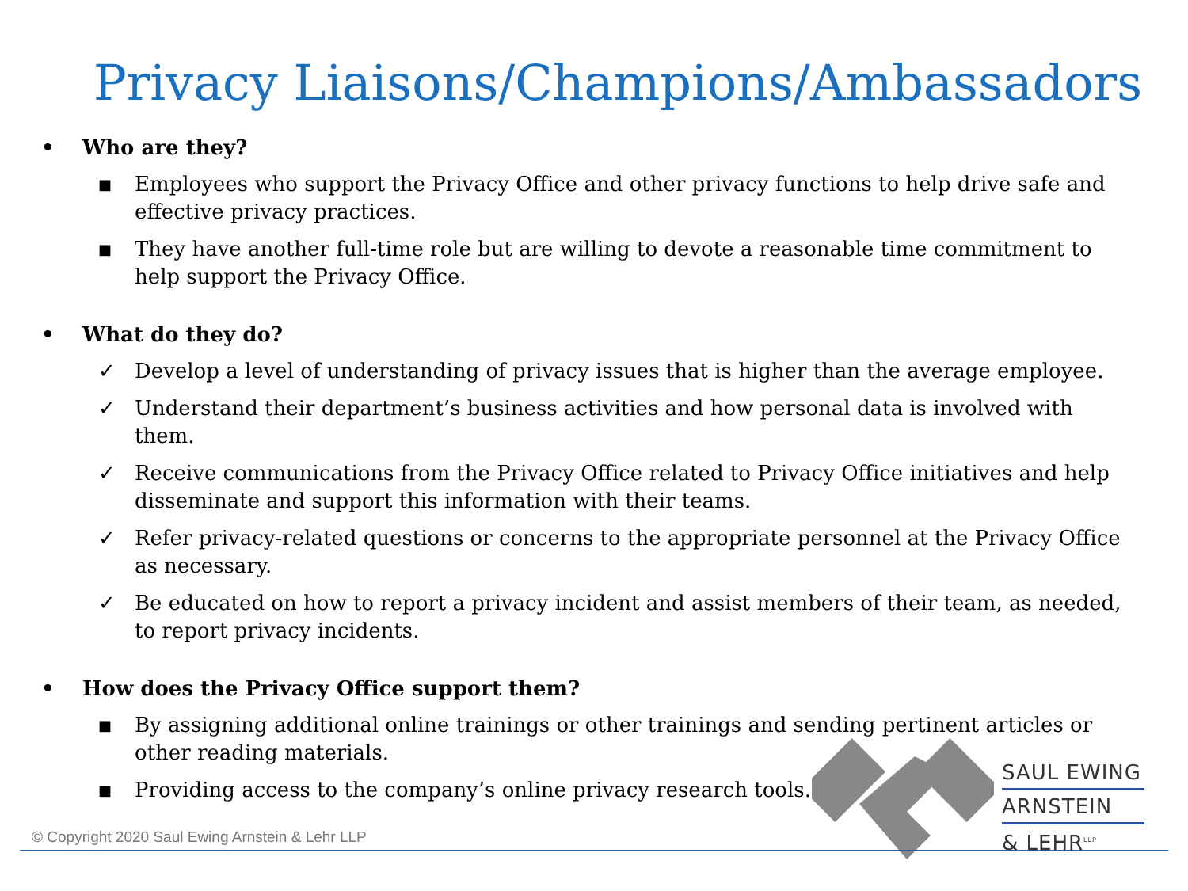Privacy Liaisons/Champions/Ambassadors
• Who are they?
■ Employees who support the Privacy Office and other privacy functions to help drive safe and effective privacy practices.
■ They have another full-time role but are willing to devote a reasonable time commitment to help support the Privacy Office.
• What do they do?
✓ Develop a level of understanding of privacy issues that is higher than the average employee.
✓ Understand their department’s business activities and how personal data is involved with them.
✓ Receive communications from the Privacy Office related to Privacy Office initiatives and help disseminate and support this information with their teams.
✓ Refer privacy-related questions or concerns to the appropriate personnel at the Privacy Office as necessary.
✓ Be educated on how to report a privacy incident and assist members of their team, as needed, to report privacy incidents.
• How does the Privacy Office support them?
■ By assigning additional online trainings or other trainings and sending pertinent articles or other reading materials.
■ Providing access to the company’s online privacy research tools.
SAUL EWING
ARNSTEIN
& LEHR<sup>LLP</sup>
© Copyright 2020 Saul Ewing Arnstein & Lehr LLP